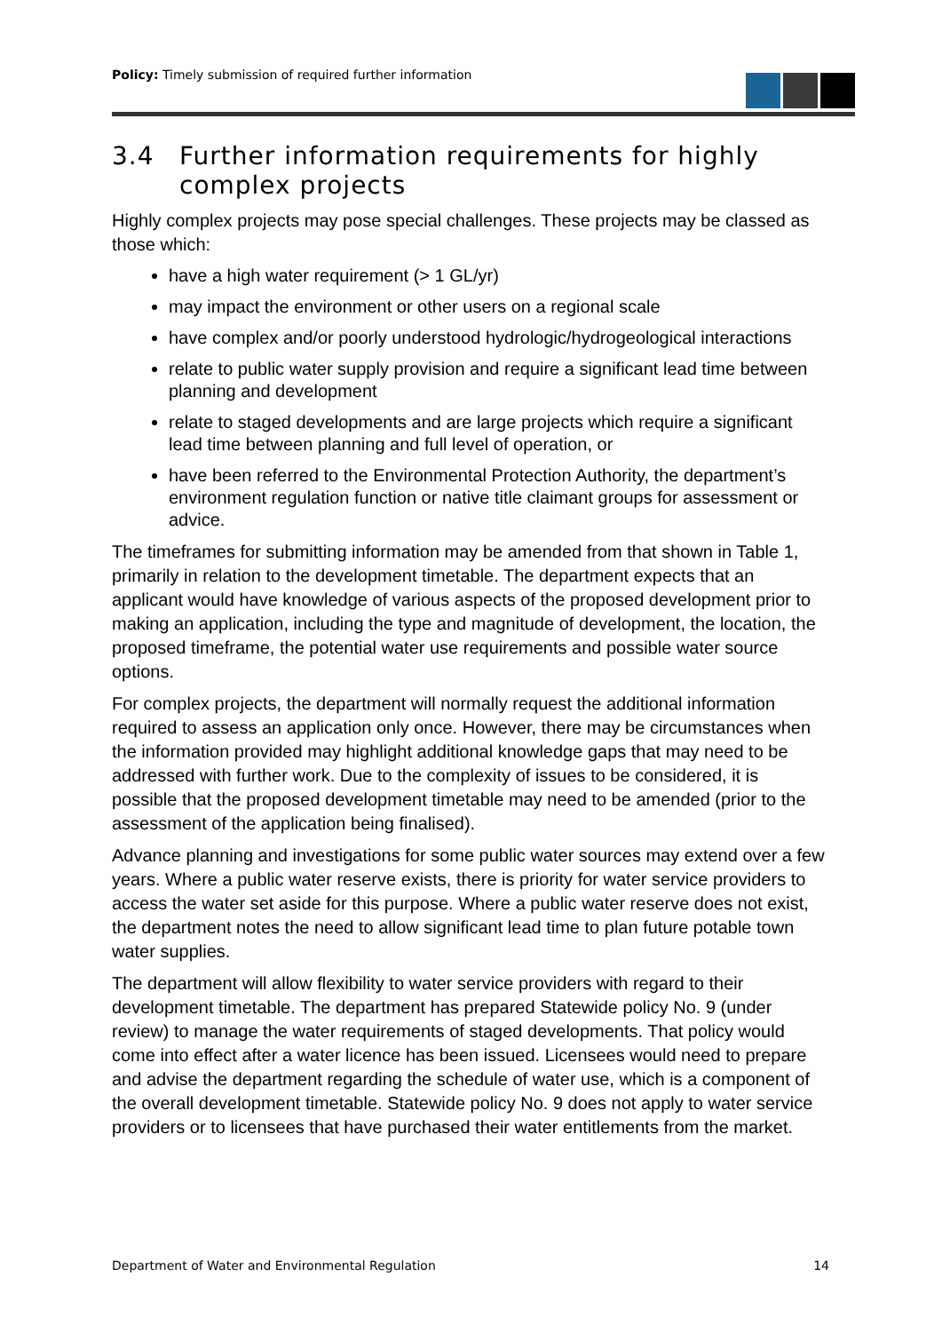Policy: Timely submission of required further information
3.4 Further information requirements for highly complex projects
Highly complex projects may pose special challenges. These projects may be classed as those which:
have a high water requirement (> 1 GL/yr)
may impact the environment or other users on a regional scale
have complex and/or poorly understood hydrologic/hydrogeological interactions
relate to public water supply provision and require a significant lead time between planning and development
relate to staged developments and are large projects which require a significant lead time between planning and full level of operation, or
have been referred to the Environmental Protection Authority, the department’s environment regulation function or native title claimant groups for assessment or advice.
The timeframes for submitting information may be amended from that shown in Table 1, primarily in relation to the development timetable. The department expects that an applicant would have knowledge of various aspects of the proposed development prior to making an application, including the type and magnitude of development, the location, the proposed timeframe, the potential water use requirements and possible water source options.
For complex projects, the department will normally request the additional information required to assess an application only once. However, there may be circumstances when the information provided may highlight additional knowledge gaps that may need to be addressed with further work. Due to the complexity of issues to be considered, it is possible that the proposed development timetable may need to be amended (prior to the assessment of the application being finalised).
Advance planning and investigations for some public water sources may extend over a few years. Where a public water reserve exists, there is priority for water service providers to access the water set aside for this purpose. Where a public water reserve does not exist, the department notes the need to allow significant lead time to plan future potable town water supplies.
The department will allow flexibility to water service providers with regard to their development timetable. The department has prepared Statewide policy No. 9 (under review) to manage the water requirements of staged developments. That policy would come into effect after a water licence has been issued. Licensees would need to prepare and advise the department regarding the schedule of water use, which is a component of the overall development timetable. Statewide policy No. 9 does not apply to water service providers or to licensees that have purchased their water entitlements from the market.
Department of Water and Environmental Regulation 14